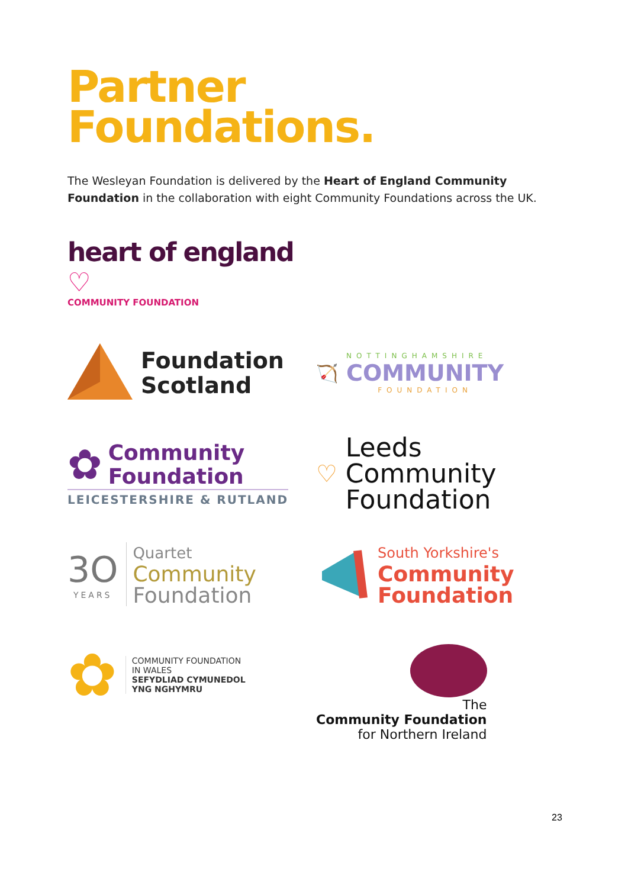Partner
Foundations.
The Wesleyan Foundation is delivered by the Heart of England Community Foundation in the collaboration with eight Community Foundations across the UK.
heart of england ♡
COMMUNITY FOUNDATION
Foundation
Scotland
🏹
NOTTINGHAMSHIRE
COMMUNITY
FOUNDATION
✿
Community
Foundation
LEICESTERSHIRE & RUTLAND
♡
Leeds
Community
Foundation
3O
YEARS
Quartet
Community
Foundation
South Yorkshire's
Community
Foundation
✿
COMMUNITY FOUNDATION
IN WALES
SEFYDLIAD CYMUNEDOL
YNG NGHYMRU
The
Community Foundation
for Northern Ireland
23